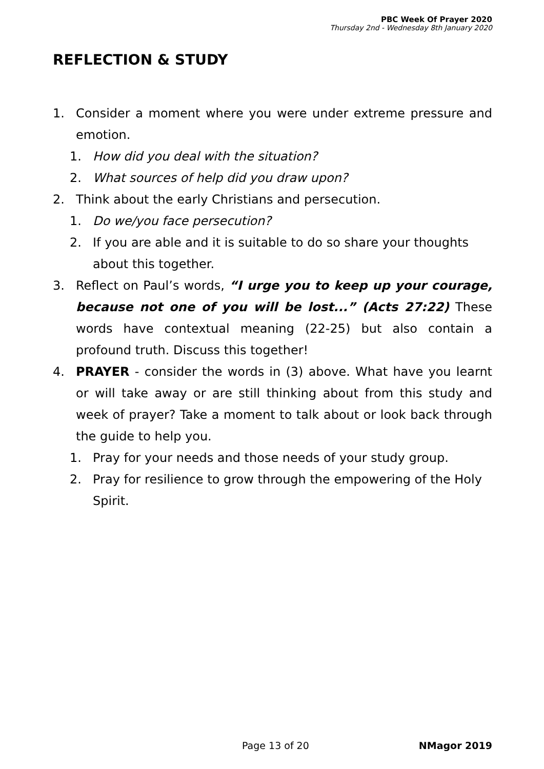PBC Week Of Prayer 2020
Thursday 2nd - Wednesday 8th January 2020
REFLECTION & STUDY
1. Consider a moment where you were under extreme pressure and emotion.
1. How did you deal with the situation?
2. What sources of help did you draw upon?
2. Think about the early Christians and persecution.
1. Do we/you face persecution?
2. If you are able and it is suitable to do so share your thoughts about this together.
3. Reflect on Paul’s words, “I urge you to keep up your courage, because not one of you will be lost...” (Acts 27:22) These words have contextual meaning (22-25) but also contain a profound truth. Discuss this together!
4. PRAYER - consider the words in (3) above. What have you learnt or will take away or are still thinking about from this study and week of prayer? Take a moment to talk about or look back through the guide to help you.
1. Pray for your needs and those needs of your study group.
2. Pray for resilience to grow through the empowering of the Holy Spirit.
Page 13 of 20 NMagor 2019